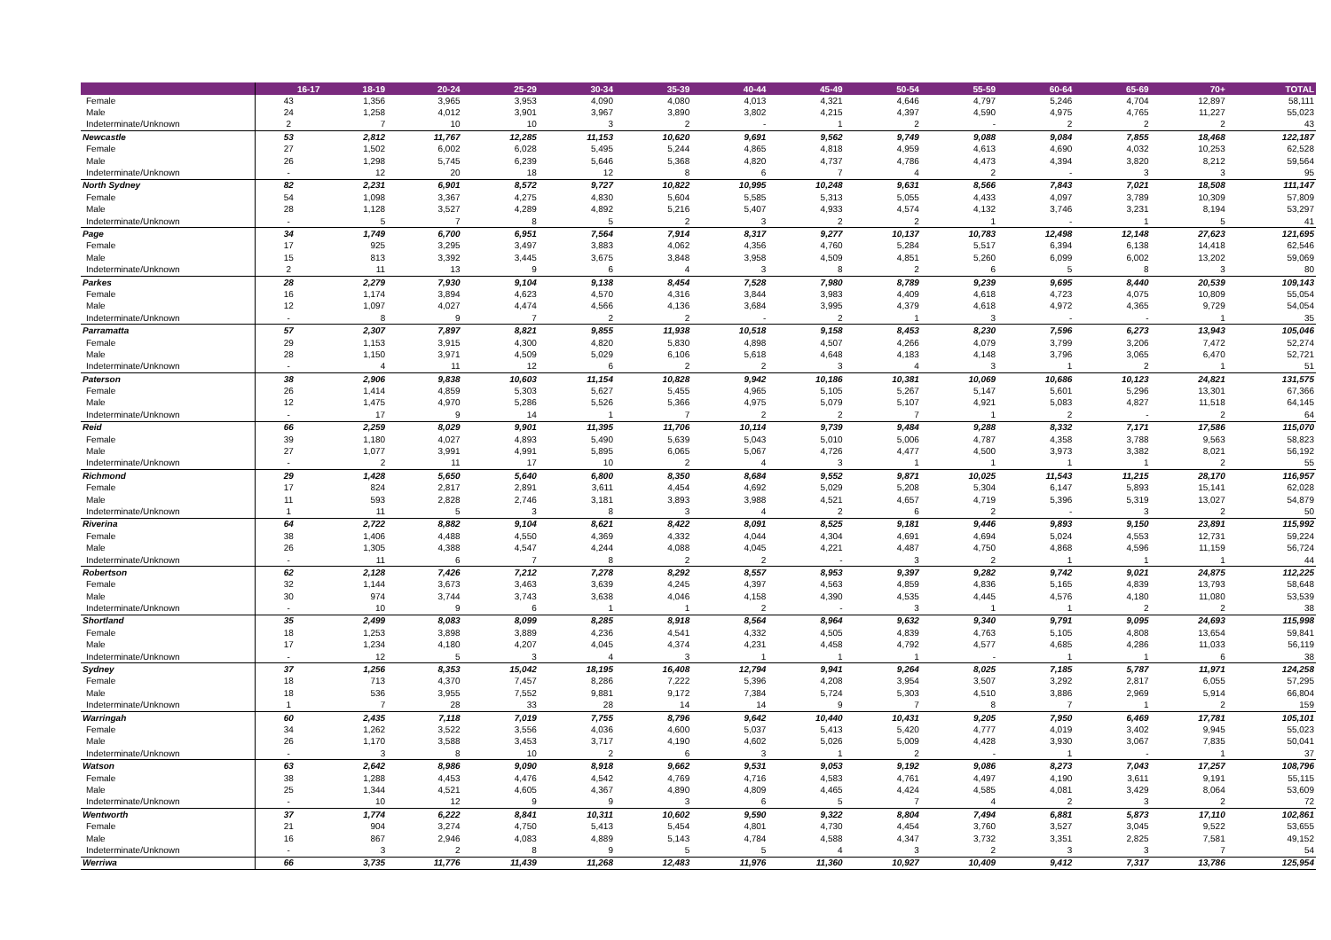| | 16-17 | 18-19 | 20-24 | 25-29 | 30-34 | 35-39 | 40-44 | 45-49 | 50-54 | 55-59 | 60-64 | 65-69 | 70+ | TOTAL |
| --- | --- | --- | --- | --- | --- | --- | --- | --- | --- | --- | --- | --- | --- | --- |
| Female | 43 | 1,356 | 3,965 | 3,953 | 4,090 | 4,080 | 4,013 | 4,321 | 4,646 | 4,797 | 5,246 | 4,704 | 12,897 | 58,111 |
| Male | 24 | 1,258 | 4,012 | 3,901 | 3,967 | 3,890 | 3,802 | 4,215 | 4,397 | 4,590 | 4,975 | 4,765 | 11,227 | 55,023 |
| Indeterminate/Unknown | 2 | 7 | 10 | 10 | 3 | 2 | - | 1 | 2 | - | 2 | 2 | 2 | 43 |
| Newcastle | 53 | 2,812 | 11,767 | 12,285 | 11,153 | 10,620 | 9,691 | 9,562 | 9,749 | 9,088 | 9,084 | 7,855 | 18,468 | 122,187 |
| Female | 27 | 1,502 | 6,002 | 6,028 | 5,495 | 5,244 | 4,865 | 4,818 | 4,959 | 4,613 | 4,690 | 4,032 | 10,253 | 62,528 |
| Male | 26 | 1,298 | 5,745 | 6,239 | 5,646 | 5,368 | 4,820 | 4,737 | 4,786 | 4,473 | 4,394 | 3,820 | 8,212 | 59,564 |
| Indeterminate/Unknown | - | 12 | 20 | 18 | 12 | 8 | 6 | 7 | 4 | 2 | - | 3 | 3 | 95 |
| North Sydney | 82 | 2,231 | 6,901 | 8,572 | 9,727 | 10,822 | 10,995 | 10,248 | 9,631 | 8,566 | 7,843 | 7,021 | 18,508 | 111,147 |
| Female | 54 | 1,098 | 3,367 | 4,275 | 4,830 | 5,604 | 5,585 | 5,313 | 5,055 | 4,433 | 4,097 | 3,789 | 10,309 | 57,809 |
| Male | 28 | 1,128 | 3,527 | 4,289 | 4,892 | 5,216 | 5,407 | 4,933 | 4,574 | 4,132 | 3,746 | 3,231 | 8,194 | 53,297 |
| Indeterminate/Unknown | - | 5 | 7 | 8 | 5 | 2 | 3 | 2 | 2 | 1 | - | 1 | 5 | 41 |
| Page | 34 | 1,749 | 6,700 | 6,951 | 7,564 | 7,914 | 8,317 | 9,277 | 10,137 | 10,783 | 12,498 | 12,148 | 27,623 | 121,695 |
| Female | 17 | 925 | 3,295 | 3,497 | 3,883 | 4,062 | 4,356 | 4,760 | 5,284 | 5,517 | 6,394 | 6,138 | 14,418 | 62,546 |
| Male | 15 | 813 | 3,392 | 3,445 | 3,675 | 3,848 | 3,958 | 4,509 | 4,851 | 5,260 | 6,099 | 6,002 | 13,202 | 59,069 |
| Indeterminate/Unknown | 2 | 11 | 13 | 9 | 6 | 4 | 3 | 8 | 2 | 6 | 5 | 8 | 3 | 80 |
| Parkes | 28 | 2,279 | 7,930 | 9,104 | 9,138 | 8,454 | 7,528 | 7,980 | 8,789 | 9,239 | 9,695 | 8,440 | 20,539 | 109,143 |
| Female | 16 | 1,174 | 3,894 | 4,623 | 4,570 | 4,316 | 3,844 | 3,983 | 4,409 | 4,618 | 4,723 | 4,075 | 10,809 | 55,054 |
| Male | 12 | 1,097 | 4,027 | 4,474 | 4,566 | 4,136 | 3,684 | 3,995 | 4,379 | 4,618 | 4,972 | 4,365 | 9,729 | 54,054 |
| Indeterminate/Unknown | - | 8 | 9 | 7 | 2 | 2 | - | 2 | 1 | 3 | - | - | 1 | 35 |
| Parramatta | 57 | 2,307 | 7,897 | 8,821 | 9,855 | 11,938 | 10,518 | 9,158 | 8,453 | 8,230 | 7,596 | 6,273 | 13,943 | 105,046 |
| Female | 29 | 1,153 | 3,915 | 4,300 | 4,820 | 5,830 | 4,898 | 4,507 | 4,266 | 4,079 | 3,799 | 3,206 | 7,472 | 52,274 |
| Male | 28 | 1,150 | 3,971 | 4,509 | 5,029 | 6,106 | 5,618 | 4,648 | 4,183 | 4,148 | 3,796 | 3,065 | 6,470 | 52,721 |
| Indeterminate/Unknown | - | 4 | 11 | 12 | 6 | 2 | 2 | 3 | 4 | 3 | 1 | 2 | 1 | 51 |
| Paterson | 38 | 2,906 | 9,838 | 10,603 | 11,154 | 10,828 | 9,942 | 10,186 | 10,381 | 10,069 | 10,686 | 10,123 | 24,821 | 131,575 |
| Female | 26 | 1,414 | 4,859 | 5,303 | 5,627 | 5,455 | 4,965 | 5,105 | 5,267 | 5,147 | 5,601 | 5,296 | 13,301 | 67,366 |
| Male | 12 | 1,475 | 4,970 | 5,286 | 5,526 | 5,366 | 4,975 | 5,079 | 5,107 | 4,921 | 5,083 | 4,827 | 11,518 | 64,145 |
| Indeterminate/Unknown | - | 17 | 9 | 14 | 1 | 7 | 2 | 2 | 7 | 1 | 2 | - | 2 | 64 |
| Reid | 66 | 2,259 | 8,029 | 9,901 | 11,395 | 11,706 | 10,114 | 9,739 | 9,484 | 9,288 | 8,332 | 7,171 | 17,586 | 115,070 |
| Female | 39 | 1,180 | 4,027 | 4,893 | 5,490 | 5,639 | 5,043 | 5,010 | 5,006 | 4,787 | 4,358 | 3,788 | 9,563 | 58,823 |
| Male | 27 | 1,077 | 3,991 | 4,991 | 5,895 | 6,065 | 5,067 | 4,726 | 4,477 | 4,500 | 3,973 | 3,382 | 8,021 | 56,192 |
| Indeterminate/Unknown | - | 2 | 11 | 17 | 10 | 2 | 4 | 3 | 1 | 1 | 1 | 1 | 2 | 55 |
| Richmond | 29 | 1,428 | 5,650 | 5,640 | 6,800 | 8,350 | 8,684 | 9,552 | 9,871 | 10,025 | 11,543 | 11,215 | 28,170 | 116,957 |
| Female | 17 | 824 | 2,817 | 2,891 | 3,611 | 4,454 | 4,692 | 5,029 | 5,208 | 5,304 | 6,147 | 5,893 | 15,141 | 62,028 |
| Male | 11 | 593 | 2,828 | 2,746 | 3,181 | 3,893 | 3,988 | 4,521 | 4,657 | 4,719 | 5,396 | 5,319 | 13,027 | 54,879 |
| Indeterminate/Unknown | 1 | 11 | 5 | 3 | 8 | 3 | 4 | 2 | 6 | 2 | - | 3 | 2 | 50 |
| Riverina | 64 | 2,722 | 8,882 | 9,104 | 8,621 | 8,422 | 8,091 | 8,525 | 9,181 | 9,446 | 9,893 | 9,150 | 23,891 | 115,992 |
| Female | 38 | 1,406 | 4,488 | 4,550 | 4,369 | 4,332 | 4,044 | 4,304 | 4,691 | 4,694 | 5,024 | 4,553 | 12,731 | 59,224 |
| Male | 26 | 1,305 | 4,388 | 4,547 | 4,244 | 4,088 | 4,045 | 4,221 | 4,487 | 4,750 | 4,868 | 4,596 | 11,159 | 56,724 |
| Indeterminate/Unknown | - | 11 | 6 | 7 | 8 | 2 | 2 | - | 3 | 2 | 1 | 1 | 1 | 44 |
| Robertson | 62 | 2,128 | 7,426 | 7,212 | 7,278 | 8,292 | 8,557 | 8,953 | 9,397 | 9,282 | 9,742 | 9,021 | 24,875 | 112,225 |
| Female | 32 | 1,144 | 3,673 | 3,463 | 3,639 | 4,245 | 4,397 | 4,563 | 4,859 | 4,836 | 5,165 | 4,839 | 13,793 | 58,648 |
| Male | 30 | 974 | 3,744 | 3,743 | 3,638 | 4,046 | 4,158 | 4,390 | 4,535 | 4,445 | 4,576 | 4,180 | 11,080 | 53,539 |
| Indeterminate/Unknown | - | 10 | 9 | 6 | 1 | 1 | 2 | - | 3 | 1 | 1 | 2 | 2 | 38 |
| Shortland | 35 | 2,499 | 8,083 | 8,099 | 8,285 | 8,918 | 8,564 | 8,964 | 9,632 | 9,340 | 9,791 | 9,095 | 24,693 | 115,998 |
| Female | 18 | 1,253 | 3,898 | 3,889 | 4,236 | 4,541 | 4,332 | 4,505 | 4,839 | 4,763 | 5,105 | 4,808 | 13,654 | 59,841 |
| Male | 17 | 1,234 | 4,180 | 4,207 | 4,045 | 4,374 | 4,231 | 4,458 | 4,792 | 4,577 | 4,685 | 4,286 | 11,033 | 56,119 |
| Indeterminate/Unknown | - | 12 | 5 | 3 | 4 | 3 | 1 | 1 | 1 | - | 1 | 1 | 6 | 38 |
| Sydney | 37 | 1,256 | 8,353 | 15,042 | 18,195 | 16,408 | 12,794 | 9,941 | 9,264 | 8,025 | 7,185 | 5,787 | 11,971 | 124,258 |
| Female | 18 | 713 | 4,370 | 7,457 | 8,286 | 7,222 | 5,396 | 4,208 | 3,954 | 3,507 | 3,292 | 2,817 | 6,055 | 57,295 |
| Male | 18 | 536 | 3,955 | 7,552 | 9,881 | 9,172 | 7,384 | 5,724 | 5,303 | 4,510 | 3,886 | 2,969 | 5,914 | 66,804 |
| Indeterminate/Unknown | 1 | 7 | 28 | 33 | 28 | 14 | 14 | 9 | 7 | 8 | 7 | 1 | 2 | 159 |
| Warringah | 60 | 2,435 | 7,118 | 7,019 | 7,755 | 8,796 | 9,642 | 10,440 | 10,431 | 9,205 | 7,950 | 6,469 | 17,781 | 105,101 |
| Female | 34 | 1,262 | 3,522 | 3,556 | 4,036 | 4,600 | 5,037 | 5,413 | 5,420 | 4,777 | 4,019 | 3,402 | 9,945 | 55,023 |
| Male | 26 | 1,170 | 3,588 | 3,453 | 3,717 | 4,190 | 4,602 | 5,026 | 5,009 | 4,428 | 3,930 | 3,067 | 7,835 | 50,041 |
| Indeterminate/Unknown | - | 3 | 8 | 10 | 2 | 6 | 3 | 1 | 2 | - | 1 | - | 1 | 37 |
| Watson | 63 | 2,642 | 8,986 | 9,090 | 8,918 | 9,662 | 9,531 | 9,053 | 9,192 | 9,086 | 8,273 | 7,043 | 17,257 | 108,796 |
| Female | 38 | 1,288 | 4,453 | 4,476 | 4,542 | 4,769 | 4,716 | 4,583 | 4,761 | 4,497 | 4,190 | 3,611 | 9,191 | 55,115 |
| Male | 25 | 1,344 | 4,521 | 4,605 | 4,367 | 4,890 | 4,809 | 4,465 | 4,424 | 4,585 | 4,081 | 3,429 | 8,064 | 53,609 |
| Indeterminate/Unknown | - | 10 | 12 | 9 | 9 | 3 | 6 | 5 | 7 | 4 | 2 | 3 | 2 | 72 |
| Wentworth | 37 | 1,774 | 6,222 | 8,841 | 10,311 | 10,602 | 9,590 | 9,322 | 8,804 | 7,494 | 6,881 | 5,873 | 17,110 | 102,861 |
| Female | 21 | 904 | 3,274 | 4,750 | 5,413 | 5,454 | 4,801 | 4,730 | 4,454 | 3,760 | 3,527 | 3,045 | 9,522 | 53,655 |
| Male | 16 | 867 | 2,946 | 4,083 | 4,889 | 5,143 | 4,784 | 4,588 | 4,347 | 3,732 | 3,351 | 2,825 | 7,581 | 49,152 |
| Indeterminate/Unknown | - | 3 | 2 | 8 | 9 | 5 | 5 | 4 | 3 | 2 | 3 | 3 | 7 | 54 |
| Werriwa | 66 | 3,735 | 11,776 | 11,439 | 11,268 | 12,483 | 11,976 | 11,360 | 10,927 | 10,409 | 9,412 | 7,317 | 13,786 | 125,954 |